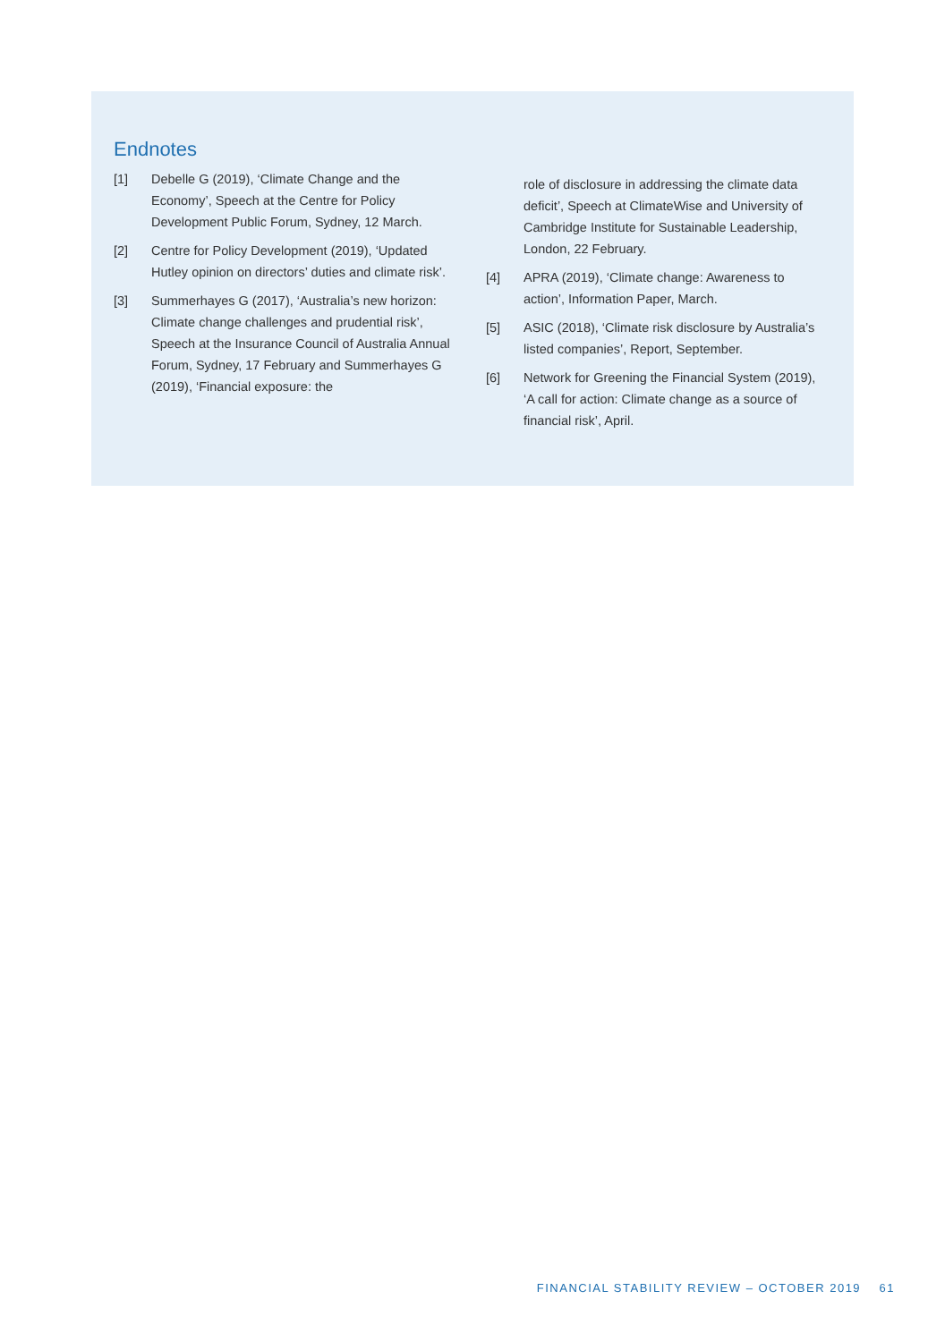Endnotes
[1] Debelle G (2019), ‘Climate Change and the Economy’, Speech at the Centre for Policy Development Public Forum, Sydney, 12 March.
[2] Centre for Policy Development (2019), ‘Updated Hutley opinion on directors’ duties and climate risk’.
[3] Summerhayes G (2017), ‘Australia’s new horizon: Climate change challenges and prudential risk’, Speech at the Insurance Council of Australia Annual Forum, Sydney, 17 February and Summerhayes G (2019), ‘Financial exposure: the
role of disclosure in addressing the climate data deficit’, Speech at ClimateWise and University of Cambridge Institute for Sustainable Leadership, London, 22 February.
[4] APRA (2019), ‘Climate change: Awareness to action’, Information Paper, March.
[5] ASIC (2018), ‘Climate risk disclosure by Australia’s listed companies’, Report, September.
[6] Network for Greening the Financial System (2019), ‘A call for action: Climate change as a source of financial risk’, April.
FINANCIAL STABILITY REVIEW – OCTOBER 2019 61